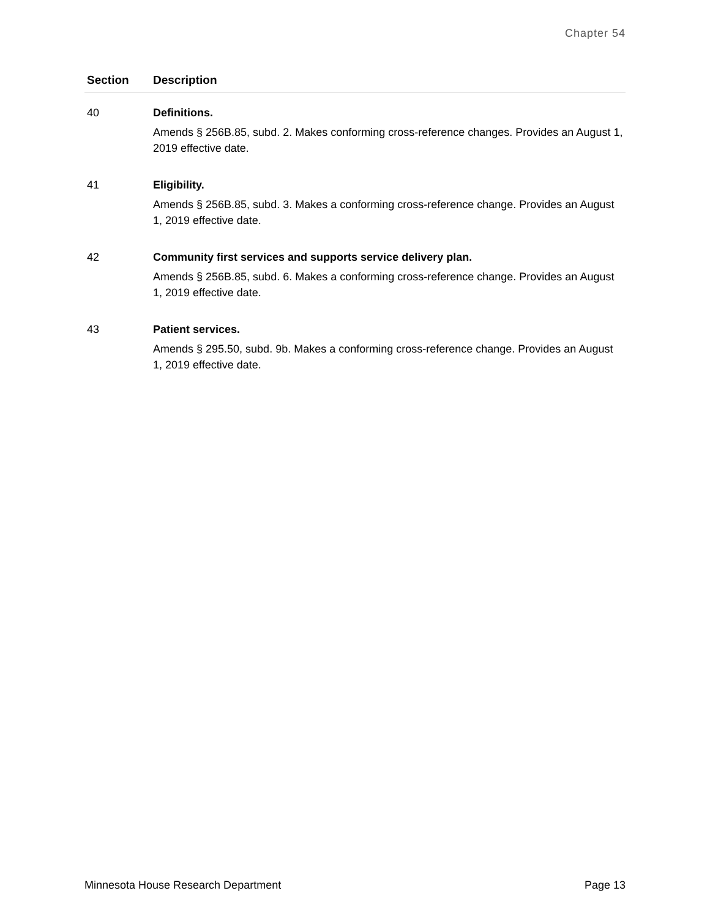Chapter 54
| Section | Description |
| --- | --- |
| 40 | Definitions. Amends § 256B.85, subd. 2. Makes conforming cross-reference changes. Provides an August 1, 2019 effective date. |
| 41 | Eligibility. Amends § 256B.85, subd. 3. Makes a conforming cross-reference change. Provides an August 1, 2019 effective date. |
| 42 | Community first services and supports service delivery plan. Amends § 256B.85, subd. 6. Makes a conforming cross-reference change. Provides an August 1, 2019 effective date. |
| 43 | Patient services. Amends § 295.50, subd. 9b. Makes a conforming cross-reference change. Provides an August 1, 2019 effective date. |
Minnesota House Research Department Page 13